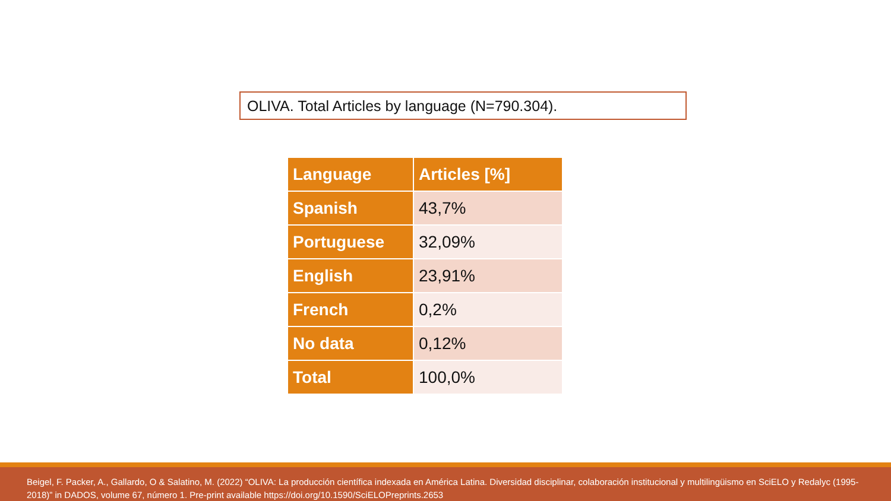OLIVA. Total Articles by language (N=790.304).
| Language | Articles [%] |
| --- | --- |
| Spanish | 43,7% |
| Portuguese | 32,09% |
| English | 23,91% |
| French | 0,2% |
| No data | 0,12% |
| Total | 100,0% |
Beigel, F. Packer, A., Gallardo, O & Salatino, M. (2022) “OLIVA: La producción científica indexada en América Latina. Diversidad disciplinar, colaboración institucional y multilingüismo en SciELO y Redalyc (1995-2018)” in DADOS, volume 67, número 1. Pre-print available https://doi.org/10.1590/SciELOPreprints.2653